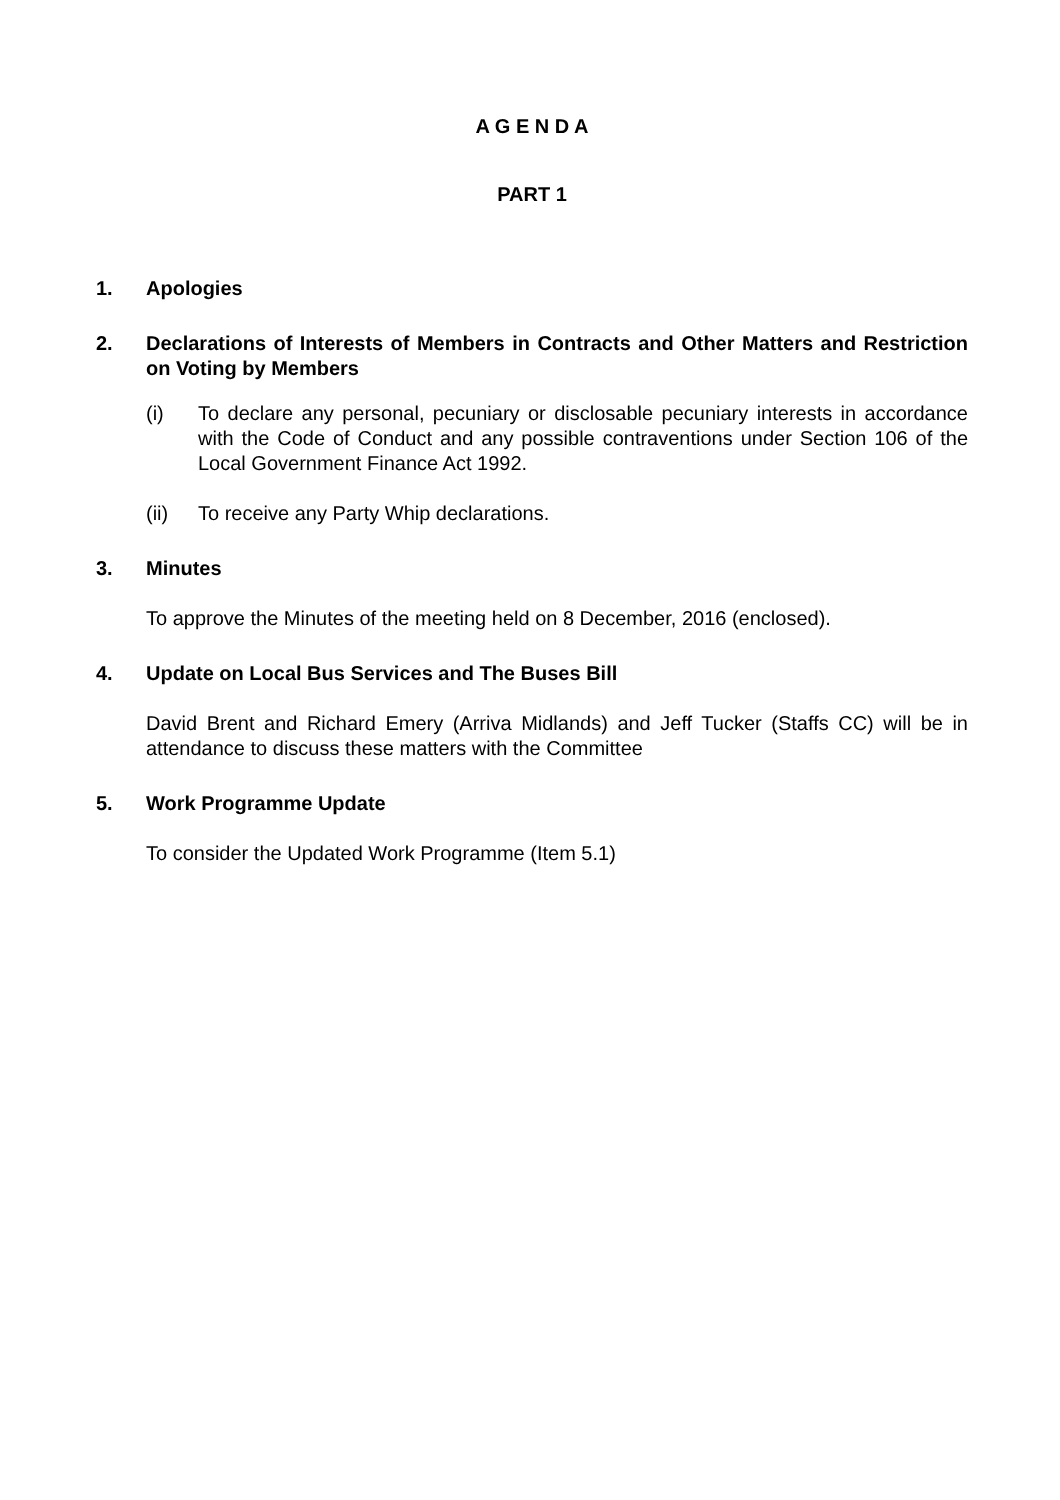A G E N D A
PART 1
1. Apologies
2. Declarations of Interests of Members in Contracts and Other Matters and Restriction on Voting by Members
(i) To declare any personal, pecuniary or disclosable pecuniary interests in accordance with the Code of Conduct and any possible contraventions under Section 106 of the Local Government Finance Act 1992.
(ii) To receive any Party Whip declarations.
3. Minutes
To approve the Minutes of the meeting held on 8 December, 2016 (enclosed).
4. Update on Local Bus Services and The Buses Bill
David Brent and Richard Emery (Arriva Midlands) and Jeff Tucker (Staffs CC) will be in attendance to discuss these matters with the Committee
5. Work Programme Update
To consider the Updated Work Programme (Item 5.1)